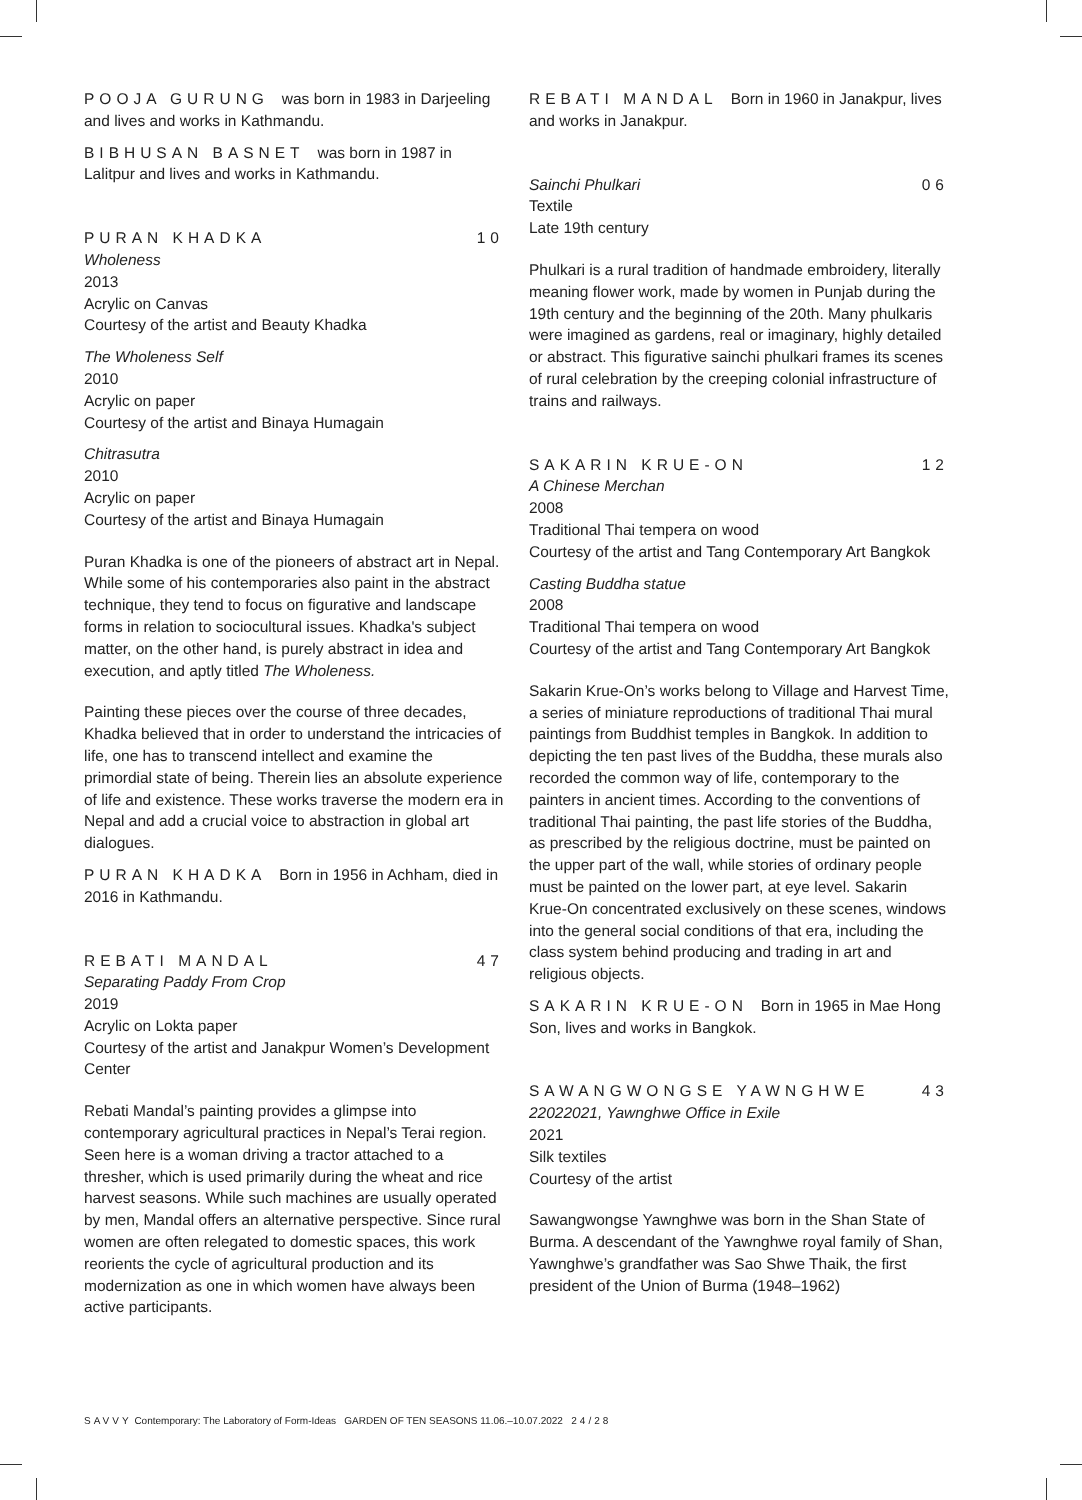POOJA GURUNG was born in 1983 in Darjeeling and lives and works in Kathmandu.
BIBHUSAN BASNET was born in 1987 in Lalitpur and lives and works in Kathmandu.
PURAN KHADKA 10
Wholeness
2013
Acrylic on Canvas
Courtesy of the artist and Beauty Khadka
The Wholeness Self
2010
Acrylic on paper
Courtesy of the artist and Binaya Humagain
Chitrasutra
2010
Acrylic on paper
Courtesy of the artist and Binaya Humagain
Puran Khadka is one of the pioneers of abstract art in Nepal. While some of his contemporaries also paint in the abstract technique, they tend to focus on figurative and landscape forms in relation to sociocultural issues. Khadka's subject matter, on the other hand, is purely abstract in idea and execution, and aptly titled The Wholeness.
Painting these pieces over the course of three decades, Khadka believed that in order to understand the intricacies of life, one has to transcend intellect and examine the primordial state of being. Therein lies an absolute experience of life and existence. These works traverse the modern era in Nepal and add a crucial voice to abstraction in global art dialogues.
PURAN KHADKA Born in 1956 in Achham, died in 2016 in Kathmandu.
REBATI MANDAL 47
Separating Paddy From Crop
2019
Acrylic on Lokta paper
Courtesy of the artist and Janakpur Women’s Development Center
Rebati Mandal’s painting provides a glimpse into contemporary agricultural practices in Nepal’s Terai region. Seen here is a woman driving a tractor attached to a thresher, which is used primarily during the wheat and rice harvest seasons. While such machines are usually operated by men, Mandal offers an alternative perspective. Since rural women are often relegated to domestic spaces, this work reorients the cycle of agricultural production and its modernization as one in which women have always been active participants.
REBATI MANDAL Born in 1960 in Janakpur, lives and works in Janakpur.
Sainchi Phulkari 06
Textile
Late 19th century
Phulkari is a rural tradition of handmade embroidery, literally meaning flower work, made by women in Punjab during the 19th century and the beginning of the 20th. Many phulkaris were imagined as gardens, real or imaginary, highly detailed or abstract. This figurative sainchi phulkari frames its scenes of rural celebration by the creeping colonial infrastructure of trains and railways.
SAKARIN KRUE-ON 12
A Chinese Merchan
2008
Traditional Thai tempera on wood
Courtesy of the artist and Tang Contemporary Art Bangkok
Casting Buddha statue
2008
Traditional Thai tempera on wood
Courtesy of the artist and Tang Contemporary Art Bangkok
Sakarin Krue-On’s works belong to Village and Harvest Time, a series of miniature reproductions of traditional Thai mural paintings from Buddhist temples in Bangkok. In addition to depicting the ten past lives of the Buddha, these murals also recorded the common way of life, contemporary to the painters in ancient times. According to the conventions of traditional Thai painting, the past life stories of the Buddha, as prescribed by the religious doctrine, must be painted on the upper part of the wall, while stories of ordinary people must be painted on the lower part, at eye level. Sakarin Krue-On concentrated exclusively on these scenes, windows into the general social conditions of that era, including the class system behind producing and trading in art and religious objects.
SAKARIN KRUE-ON Born in 1965 in Mae Hong Son, lives and works in Bangkok.
SAWANGWONGSE YAWNGHWE 43
22022021, Yawnghwe Office in Exile
2021
Silk textiles
Courtesy of the artist
Sawangwongse Yawnghwe was born in the Shan State of Burma. A descendant of the Yawnghwe royal family of Shan, Yawnghwe’s grandfather was Sao Shwe Thaik, the first president of the Union of Burma (1948–1962)
SAVVY Contemporary: The Laboratory of Form-Ideas GARDEN OF TEN SEASONS 11.06.–10.07.2022 24/28